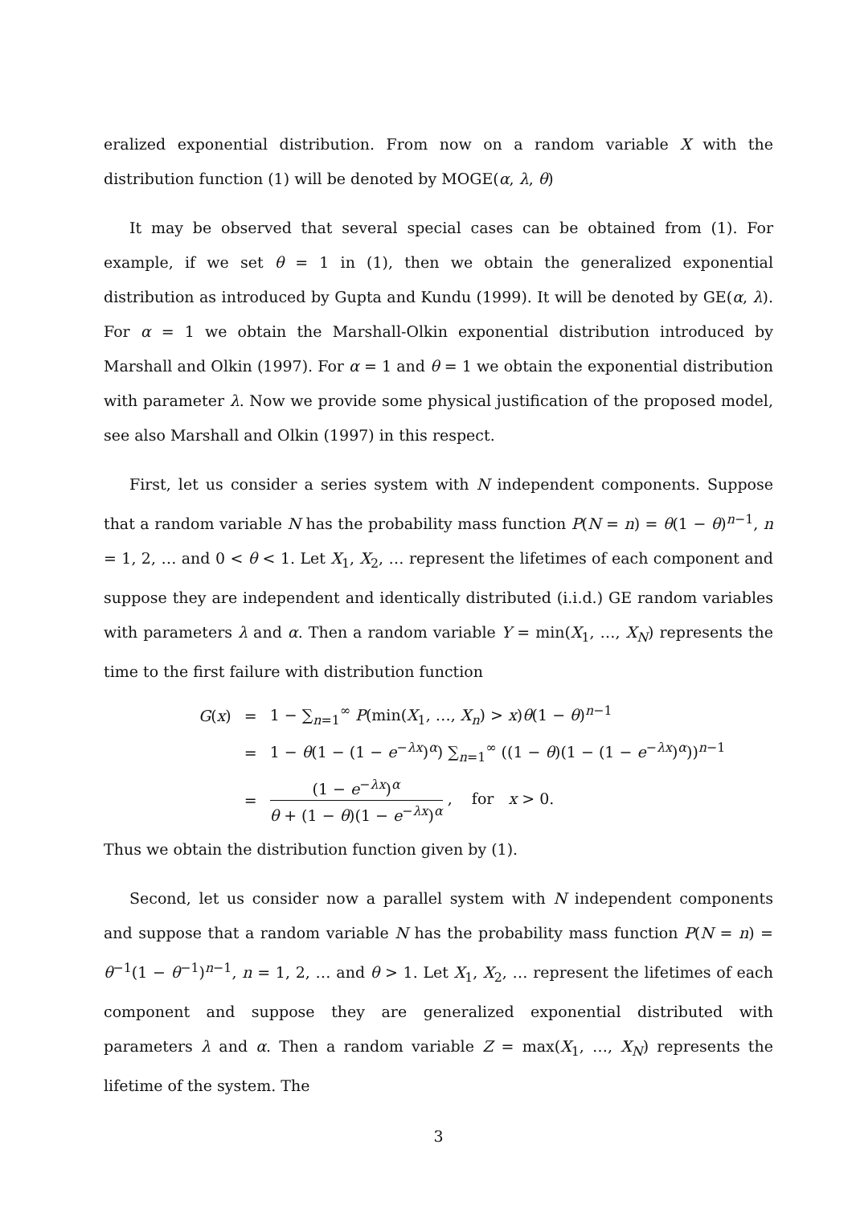eralized exponential distribution. From now on a random variable X with the distribution function (1) will be denoted by MOGE(α, λ, θ)
It may be observed that several special cases can be obtained from (1). For example, if we set θ = 1 in (1), then we obtain the generalized exponential distribution as introduced by Gupta and Kundu (1999). It will be denoted by GE(α, λ). For α = 1 we obtain the Marshall-Olkin exponential distribution introduced by Marshall and Olkin (1997). For α = 1 and θ = 1 we obtain the exponential distribution with parameter λ. Now we provide some physical justification of the proposed model, see also Marshall and Olkin (1997) in this respect.
First, let us consider a series system with N independent components. Suppose that a random variable N has the probability mass function P(N = n) = θ(1 − θ)<sup>n−1</sup>, n = 1, 2, … and 0 < θ < 1. Let X<sub>1</sub>, X<sub>2</sub>, … represent the lifetimes of each component and suppose they are independent and identically distributed (i.i.d.) GE random variables with parameters λ and α. Then a random variable Y = min(X<sub>1</sub>, …, X<sub>N</sub>) represents the time to the first failure with distribution function
| G ( x ) | = | 1 − ∑<sub>n=1</sub><sup>∞</sup> P (min( X<sub>1</sub>, …, X<sub>n</sub> ) > x ) θ (1 − θ )<sup>n−1</sup> |
| | = | 1 − θ (1 − (1 − e<sup>−λx</sup>)<sup>α</sup>) ∑<sub>n=1</sub><sup>∞</sup> ((1 − θ )(1 − (1 − e<sup>−λx</sup>)<sup>α</sup>))<sup>n−1</sup> |
| | = | (1 − e<sup>−λx</sup>)<sup>α</sup> θ + (1 − θ )(1 − e<sup>−λx</sup>)<sup>α</sup> , for x > 0. |
Thus we obtain the distribution function given by (1).
Second, let us consider now a parallel system with N independent components and suppose that a random variable N has the probability mass function P(N = n) = θ<sup>−1</sup>(1 − θ<sup>−1</sup>)<sup>n−1</sup>, n = 1, 2, … and θ > 1. Let X<sub>1</sub>, X<sub>2</sub>, … represent the lifetimes of each component and suppose they are generalized exponential distributed with parameters λ and α. Then a random variable Z = max(X<sub>1</sub>, …, X<sub>N</sub>) represents the lifetime of the system. The
3